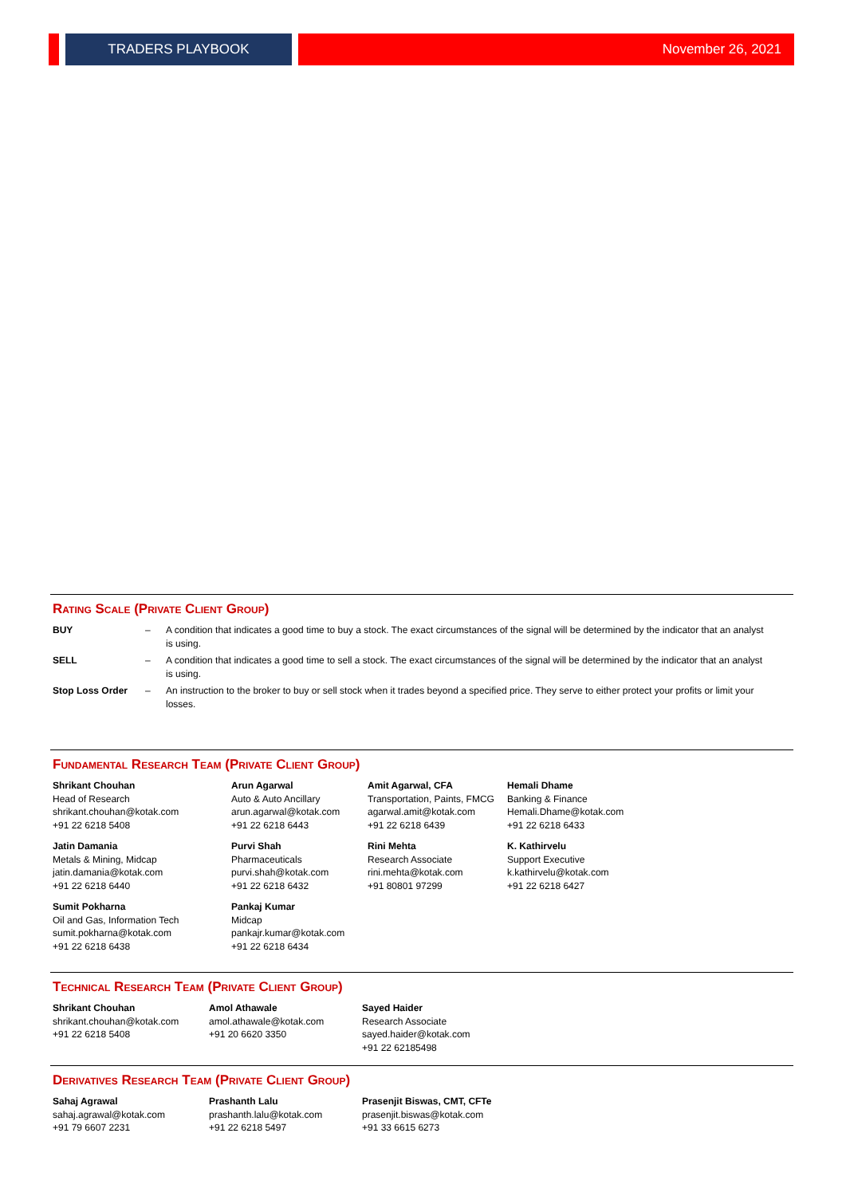TRADERS PLAYBOOK November 26, 2021
Rating Scale (Private Client Group)
| BUY | – | A condition that indicates a good time to buy a stock. The exact circumstances of the signal will be determined by the indicator that an analyst is using. |
| SELL | – | A condition that indicates a good time to sell a stock. The exact circumstances of the signal will be determined by the indicator that an analyst is using. |
| Stop Loss Order | – | An instruction to the broker to buy or sell stock when it trades beyond a specified price. They serve to either protect your profits or limit your losses. |
Fundamental Research Team (Private Client Group)
| Shrikant Chouhan Head of Research shrikant.chouhan@kotak.com +91 22 6218 5408 | Arun Agarwal Auto & Auto Ancillary arun.agarwal@kotak.com +91 22 6218 6443 | Amit Agarwal, CFA Transportation, Paints, FMCG agarwal.amit@kotak.com +91 22 6218 6439 | Hemali Dhame Banking & Finance Hemali.Dhame@kotak.com +91 22 6218 6433 |
| Jatin Damania Metals & Mining, Midcap jatin.damania@kotak.com +91 22 6218 6440 | Purvi Shah Pharmaceuticals purvi.shah@kotak.com +91 22 6218 6432 | Rini Mehta Research Associate rini.mehta@kotak.com +91 80801 97299 | K. Kathirvelu Support Executive k.kathirvelu@kotak.com +91 22 6218 6427 |
| Sumit Pokharna Oil and Gas, Information Tech sumit.pokharna@kotak.com +91 22 6218 6438 | Pankaj Kumar Midcap pankajr.kumar@kotak.com +91 22 6218 6434 | | |
Technical Research Team (Private Client Group)
| Shrikant Chouhan shrikant.chouhan@kotak.com +91 22 6218 5408 | Amol Athawale amol.athawale@kotak.com +91 20 6620 3350 | Sayed Haider Research Associate sayed.haider@kotak.com +91 22 62185498 |
Derivatives Research Team (Private Client Group)
| Sahaj Agrawal sahaj.agrawal@kotak.com +91 79 6607 2231 | Prashanth Lalu prashanth.lalu@kotak.com +91 22 6218 5497 | Prasenjit Biswas, CMT, CFTe prasenjit.biswas@kotak.com +91 33 6615 6273 |